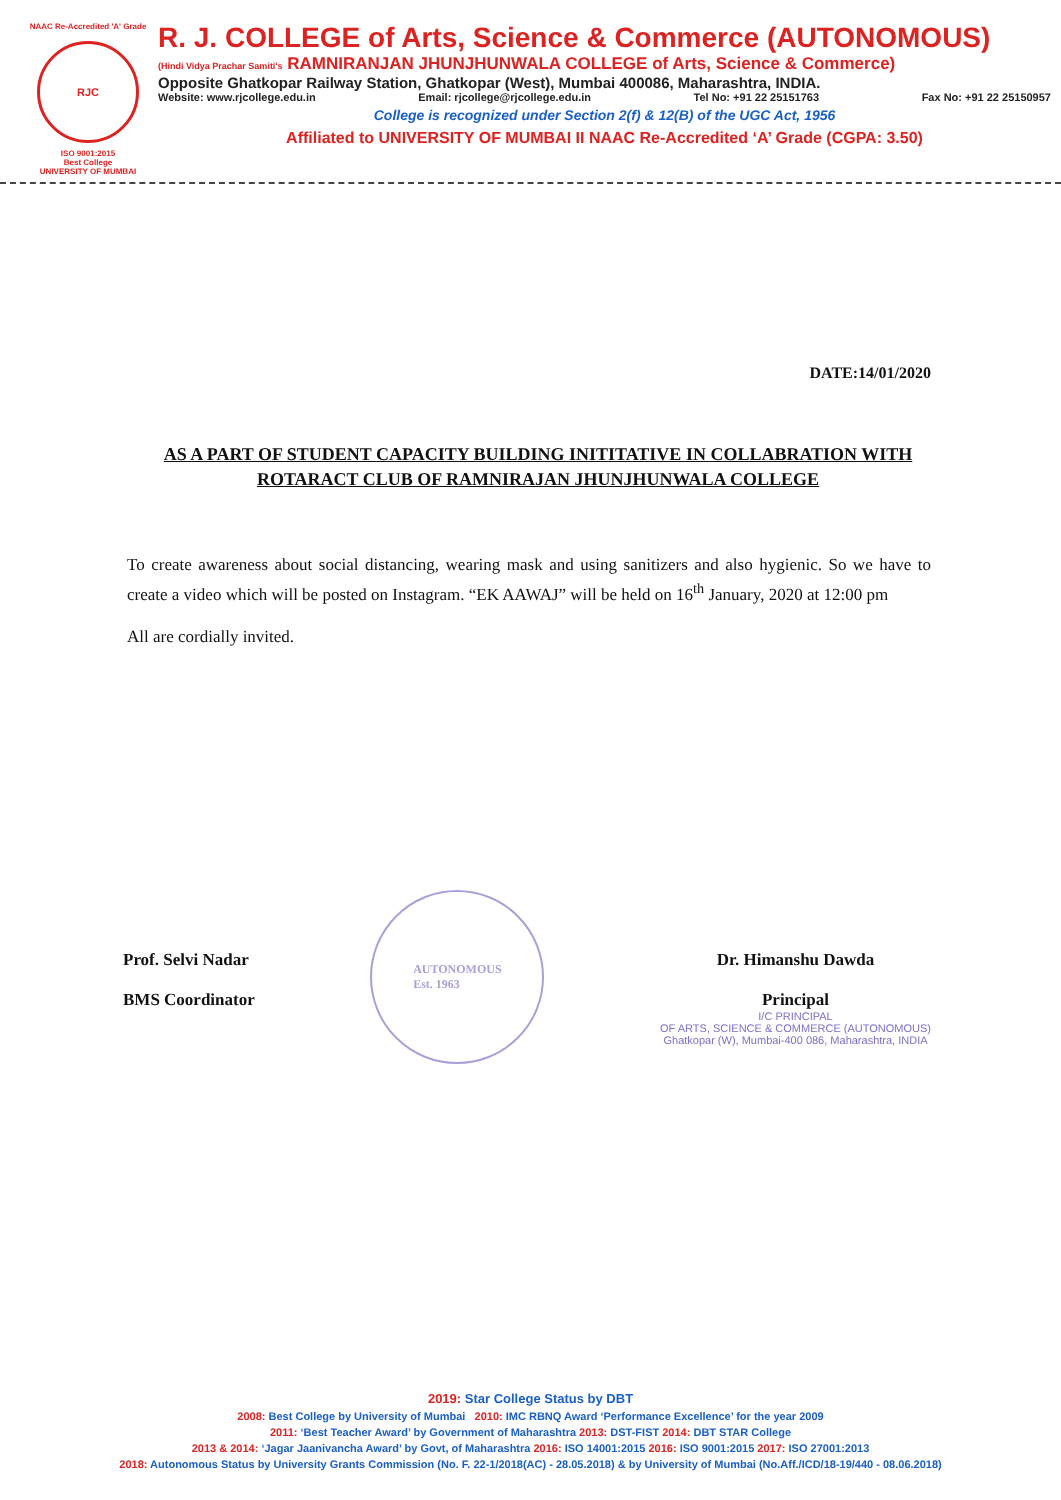NAAC Re-Accredited 'A' Grade
RJC
ISO 9001:2015
Best College
UNIVERSITY OF MUMBAI
R. J. COLLEGE of Arts, Science & Commerce (AUTONOMOUS)
(Hindi Vidya Prachar Samiti's RAMNIRANJAN JHUNJHUNWALA COLLEGE of Arts, Science & Commerce)
Opposite Ghatkopar Railway Station, Ghatkopar (West), Mumbai 400086, Maharashtra, INDIA.
Website: www.rjcollege.edu.in Email: rjcollege@rjcollege.edu.in Tel No: +91 22 25151763 Fax No: +91 22 25150957
College is recognized under Section 2(f) & 12(B) of the UGC Act, 1956
Affiliated to UNIVERSITY OF MUMBAI II NAAC Re-Accredited ‘A’ Grade (CGPA: 3.50)
DATE:14/01/2020
AS A PART OF STUDENT CAPACITY BUILDING INITITATIVE IN COLLABRATION WITH ROTARACT CLUB OF RAMNIRAJAN JHUNJHUNWALA COLLEGE
To create awareness about social distancing, wearing mask and using sanitizers and also hygienic. So we have to create a video which will be posted on Instagram. “EK AAWAJ” will be held on 16<sup>th</sup> January, 2020 at 12:00 pm
All are cordially invited.
Prof. Selvi Nadar
BMS Coordinator
AUTONOMOUS
Est. 1963
Dr. Himanshu Dawda
Principal
I/C PRINCIPAL
OF ARTS, SCIENCE & COMMERCE (AUTONOMOUS)
Ghatkopar (W), Mumbai-400 086, Maharashtra, INDIA
2019: Star College Status by DBT
2008: Best College by University of Mumbai 2010: IMC RBNQ Award ‘Performance Excellence’ for the year 2009
2011: ‘Best Teacher Award’ by Government of Maharashtra 2013: DST-FIST 2014: DBT STAR College
2013 & 2014: ‘Jagar Jaanivancha Award’ by Govt, of Maharashtra 2016: ISO 14001:2015 2016: ISO 9001:2015 2017: ISO 27001:2013
2018: Autonomous Status by University Grants Commission (No. F. 22-1/2018(AC) - 28.05.2018) & by University of Mumbai (No.Aff./ICD/18-19/440 - 08.06.2018)